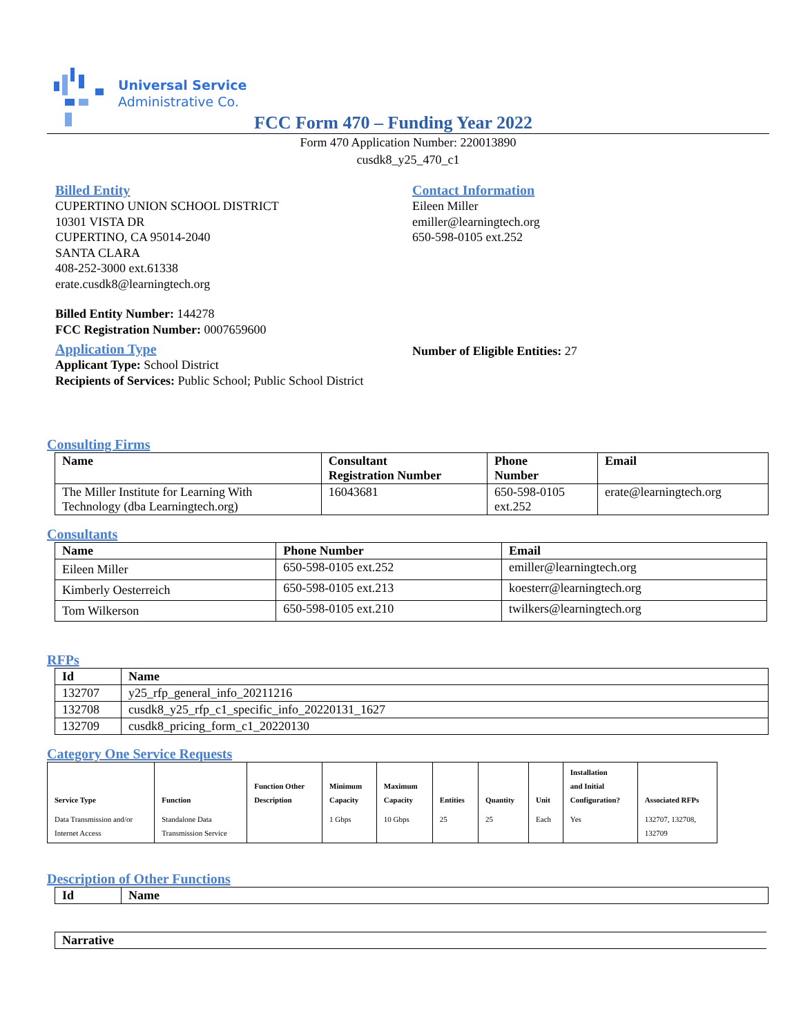Universal Service
Administrative Co.
FCC Form 470 – Funding Year 2022
Form 470 Application Number: 220013890
cusdk8_y25_470_c1
Billed Entity
CUPERTINO UNION SCHOOL DISTRICT
10301 VISTA DR
CUPERTINO, CA 95014-2040
SANTA CLARA
408-252-3000 ext.61338
erate.cusdk8@learningtech.org
Billed Entity Number: 144278
FCC Registration Number: 0007659600
Application Type
Applicant Type: School District
Recipients of Services: Public School; Public School District
Contact Information
Eileen Miller
emiller@learningtech.org
650-598-0105 ext.252
Number of Eligible Entities: 27
Consulting Firms
| Name | Consultant Registration Number | Phone Number | Email |
| --- | --- | --- | --- |
| The Miller Institute for Learning With Technology (dba Learningtech.org) | 16043681 | 650-598-0105 ext.252 | erate@learningtech.org |
Consultants
| Name | Phone Number | Email |
| --- | --- | --- |
| Eileen Miller | 650-598-0105 ext.252 | emiller@learningtech.org |
| Kimberly Oesterreich | 650-598-0105 ext.213 | koesterr@learningtech.org |
| Tom Wilkerson | 650-598-0105 ext.210 | twilkers@learningtech.org |
RFPs
| Id | Name |
| --- | --- |
| 132707 | y25_rfp_general_info_20211216 |
| 132708 | cusdk8_y25_rfp_c1_specific_info_20220131_1627 |
| 132709 | cusdk8_pricing_form_c1_20220130 |
Category One Service Requests
| Service Type | Function | Function Other Description | Minimum Capacity | Maximum Capacity | Entities | Quantity | Unit | Installation and Initial Configuration? | Associated RFPs |
| --- | --- | --- | --- | --- | --- | --- | --- | --- | --- |
| Data Transmission and/or Internet Access | Standalone Data Transmission Service | | 1 Gbps | 10 Gbps | 25 | 25 | Each | Yes | 132707, 132708, 132709 |
Description of Other Functions
| Id | Name |
| --- | --- |
| Narrative |
| --- |